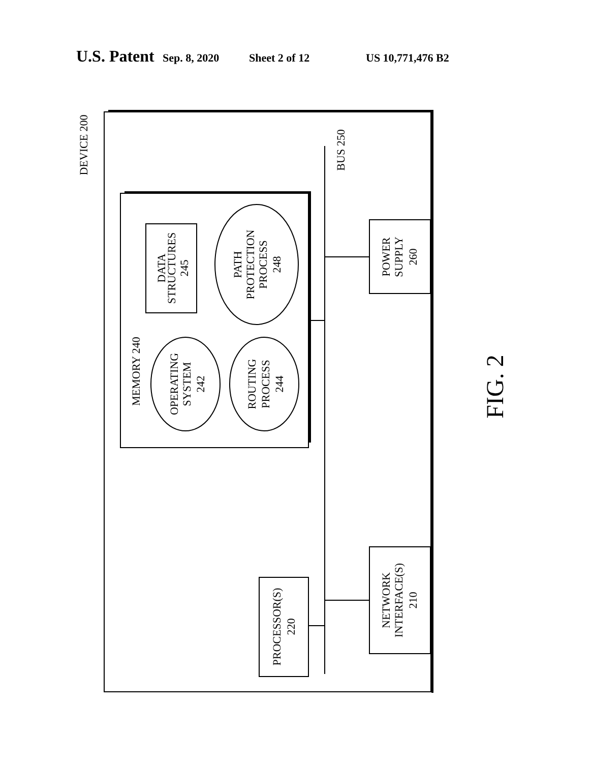U.S. Patent Sep. 8, 2020 Sheet 2 of 12 US 10,771,476 B2
DEVICE 200
BUS 250
MEMORY 240
DATA
STRUCTURES
245
PATH
PROTECTION
PROCESS
248
OPERATING
SYSTEM
242
ROUTING
PROCESS
244
POWER
SUPPLY
260
NETWORK
INTERFACE(S)
210
PROCESSOR(S)
220
FIG. 2